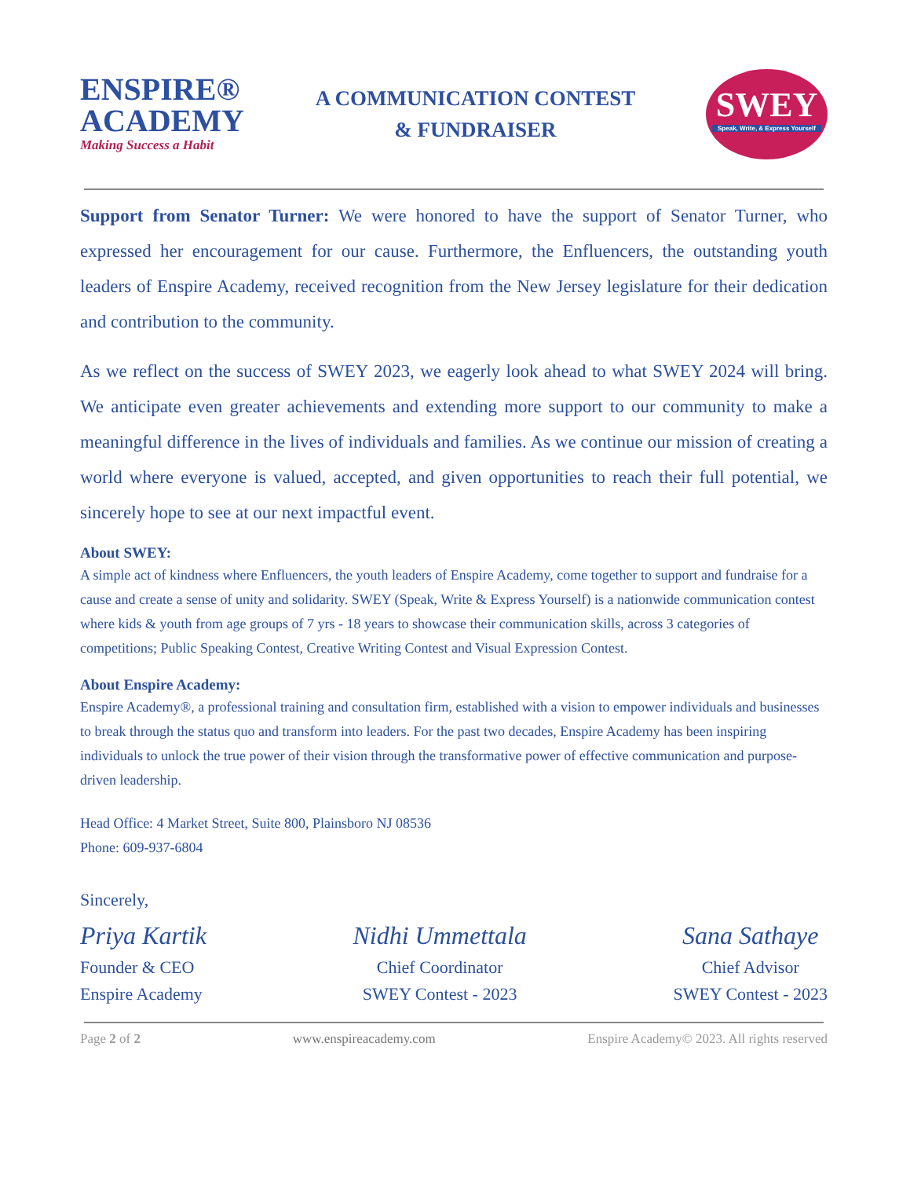ENSPIRE®
ACADEMY
Making Success a Habit
A COMMUNICATION CONTEST
& FUNDRAISER
SWEY
Speak, Write, & Express Yourself
Support from Senator Turner: We were honored to have the support of Senator Turner, who expressed her encouragement for our cause. Furthermore, the Enfluencers, the outstanding youth leaders of Enspire Academy, received recognition from the New Jersey legislature for their dedication and contribution to the community.
As we reflect on the success of SWEY 2023, we eagerly look ahead to what SWEY 2024 will bring. We anticipate even greater achievements and extending more support to our community to make a meaningful difference in the lives of individuals and families. As we continue our mission of creating a world where everyone is valued, accepted, and given opportunities to reach their full potential, we sincerely hope to see at our next impactful event.
About SWEY:
A simple act of kindness where Enfluencers, the youth leaders of Enspire Academy, come together to support and fundraise for a cause and create a sense of unity and solidarity. SWEY (Speak, Write & Express Yourself) is a nationwide communication contest where kids & youth from age groups of 7 yrs - 18 years to showcase their communication skills, across 3 categories of competitions; Public Speaking Contest, Creative Writing Contest and Visual Expression Contest.
About Enspire Academy:
Enspire Academy®, a professional training and consultation firm, established with a vision to empower individuals and businesses to break through the status quo and transform into leaders. For the past two decades, Enspire Academy has been inspiring individuals to unlock the true power of their vision through the transformative power of effective communication and purpose-driven leadership.
Head Office: 4 Market Street, Suite 800, Plainsboro NJ 08536
Phone: 609-937-6804
Sincerely,
Priya Kartik
Founder & CEO
Enspire Academy
Nidhi Ummettala
Chief Coordinator
SWEY Contest - 2023
Sana Sathaye
Chief Advisor
SWEY Contest - 2023
Page 2 of 2 www.enspireacademy.com Enspire Academy© 2023. All rights reserved